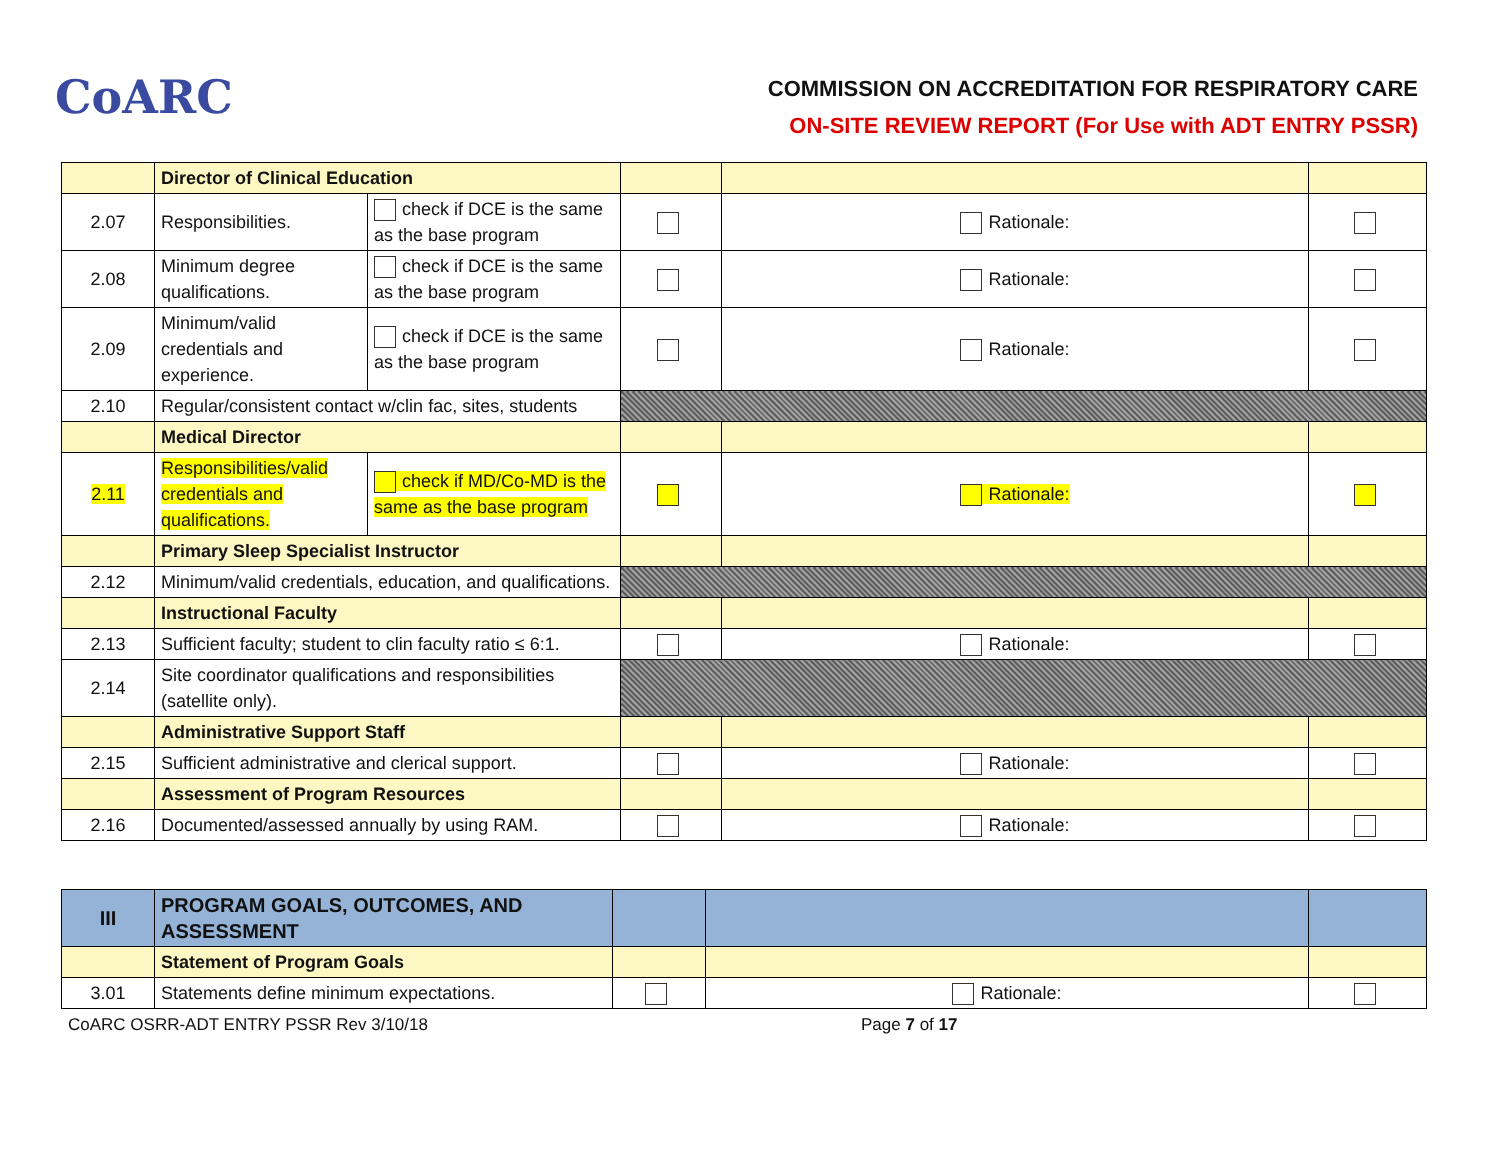CoARC
COMMISSION ON ACCREDITATION FOR RESPIRATORY CARE
ON-SITE REVIEW REPORT (For Use with ADT ENTRY PSSR)
| | Director of Clinical Education | | | | |
| 2.07 | Responsibilities. | check if DCE is the same as the base program | | Rationale: | |
| 2.08 | Minimum degree qualifications. | check if DCE is the same as the base program | | Rationale: | |
| 2.09 | Minimum/valid credentials and experience. | check if DCE is the same as the base program | | Rationale: | |
| 2.10 | Regular/consistent contact w/clin fac, sites, students | | | | |
| | Medical Director | | | | |
| 2.11 | Responsibilities/valid credentials and qualifications. | check if MD/Co-MD is the same as the base program | | Rationale: | |
| | Primary Sleep Specialist Instructor | | | | |
| 2.12 | Minimum/valid credentials, education, and qualifications. | | | | |
| | Instructional Faculty | | | | |
| 2.13 | Sufficient faculty; student to clin faculty ratio ≤ 6:1. | | | Rationale: | |
| 2.14 | Site coordinator qualifications and responsibilities (satellite only). | | | | |
| | Administrative Support Staff | | | | |
| 2.15 | Sufficient administrative and clerical support. | | | Rationale: | |
| | Assessment of Program Resources | | | | |
| 2.16 | Documented/assessed annually by using RAM. | | | Rationale: | |
| III | PROGRAM GOALS, OUTCOMES, AND ASSESSMENT | | | |
| | Statement of Program Goals | | | |
| 3.01 | Statements define minimum expectations. | | Rationale: | |
CoARC OSRR-ADT ENTRY PSSR Rev 3/10/18 Page 7 of 17